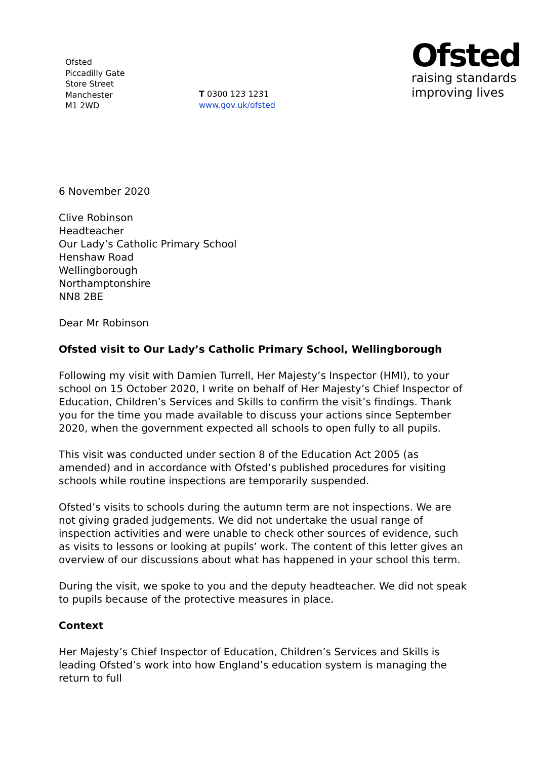Ofsted
Piccadilly Gate
Store Street
Manchester
M1 2WD
T 0300 123 1231
www.gov.uk/ofsted
Ofsted
raising standards
improving lives
6 November 2020
Clive Robinson
Headteacher
Our Lady’s Catholic Primary School
Henshaw Road
Wellingborough
Northamptonshire
NN8 2BE
Dear Mr Robinson
Ofsted visit to Our Lady’s Catholic Primary School, Wellingborough
Following my visit with Damien Turrell, Her Majesty’s Inspector (HMI), to your school on 15 October 2020, I write on behalf of Her Majesty’s Chief Inspector of Education, Children’s Services and Skills to confirm the visit’s findings. Thank you for the time you made available to discuss your actions since September 2020, when the government expected all schools to open fully to all pupils.
This visit was conducted under section 8 of the Education Act 2005 (as amended) and in accordance with Ofsted’s published procedures for visiting schools while routine inspections are temporarily suspended.
Ofsted’s visits to schools during the autumn term are not inspections. We are not giving graded judgements. We did not undertake the usual range of inspection activities and were unable to check other sources of evidence, such as visits to lessons or looking at pupils’ work. The content of this letter gives an overview of our discussions about what has happened in your school this term.
During the visit, we spoke to you and the deputy headteacher. We did not speak to pupils because of the protective measures in place.
Context
Her Majesty’s Chief Inspector of Education, Children’s Services and Skills is leading Ofsted’s work into how England’s education system is managing the return to full